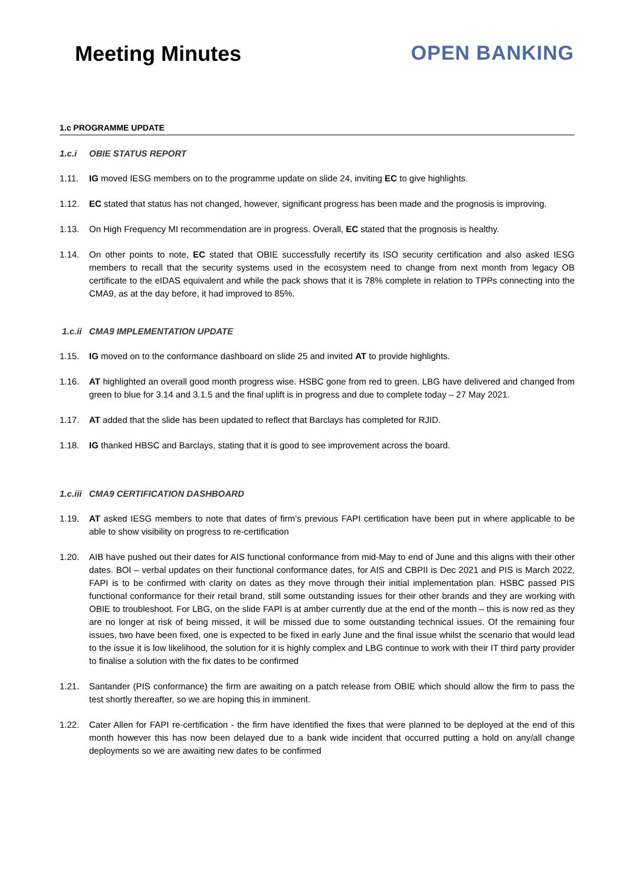Meeting Minutes OPEN BANKING
1.c PROGRAMME UPDATE
1.c.i OBIE STATUS REPORT
1.11. IG moved IESG members on to the programme update on slide 24, inviting EC to give highlights.
1.12. EC stated that status has not changed, however, significant progress has been made and the prognosis is improving.
1.13. On High Frequency MI recommendation are in progress. Overall, EC stated that the prognosis is healthy.
1.14. On other points to note, EC stated that OBIE successfully recertify its ISO security certification and also asked IESG members to recall that the security systems used in the ecosystem need to change from next month from legacy OB certificate to the eIDAS equivalent and while the pack shows that it is 78% complete in relation to TPPs connecting into the CMA9, as at the day before, it had improved to 85%.
1.c.ii CMA9 IMPLEMENTATION UPDATE
1.15. IG moved on to the conformance dashboard on slide 25 and invited AT to provide highlights.
1.16. AT highlighted an overall good month progress wise. HSBC gone from red to green. LBG have delivered and changed from green to blue for 3.14 and 3.1.5 and the final uplift is in progress and due to complete today – 27 May 2021.
1.17. AT added that the slide has been updated to reflect that Barclays has completed for RJID.
1.18. IG thanked HBSC and Barclays, stating that it is good to see improvement across the board.
1.c.iii CMA9 CERTIFICATION DASHBOARD
1.19. AT asked IESG members to note that dates of firm’s previous FAPI certification have been put in where applicable to be able to show visibility on progress to re-certification
1.20. AIB have pushed out their dates for AIS functional conformance from mid-May to end of June and this aligns with their other dates. BOI – verbal updates on their functional conformance dates, for AIS and CBPII is Dec 2021 and PIS is March 2022, FAPI is to be confirmed with clarity on dates as they move through their initial implementation plan. HSBC passed PIS functional conformance for their retail brand, still some outstanding issues for their other brands and they are working with OBIE to troubleshoot. For LBG, on the slide FAPI is at amber currently due at the end of the month – this is now red as they are no longer at risk of being missed, it will be missed due to some outstanding technical issues. Of the remaining four issues, two have been fixed, one is expected to be fixed in early June and the final issue whilst the scenario that would lead to the issue it is low likelihood, the solution for it is highly complex and LBG continue to work with their IT third party provider to finalise a solution with the fix dates to be confirmed
1.21. Santander (PIS conformance) the firm are awaiting on a patch release from OBIE which should allow the firm to pass the test shortly thereafter, so we are hoping this in imminent.
1.22. Cater Allen for FAPI re-certification - the firm have identified the fixes that were planned to be deployed at the end of this month however this has now been delayed due to a bank wide incident that occurred putting a hold on any/all change deployments so we are awaiting new dates to be confirmed